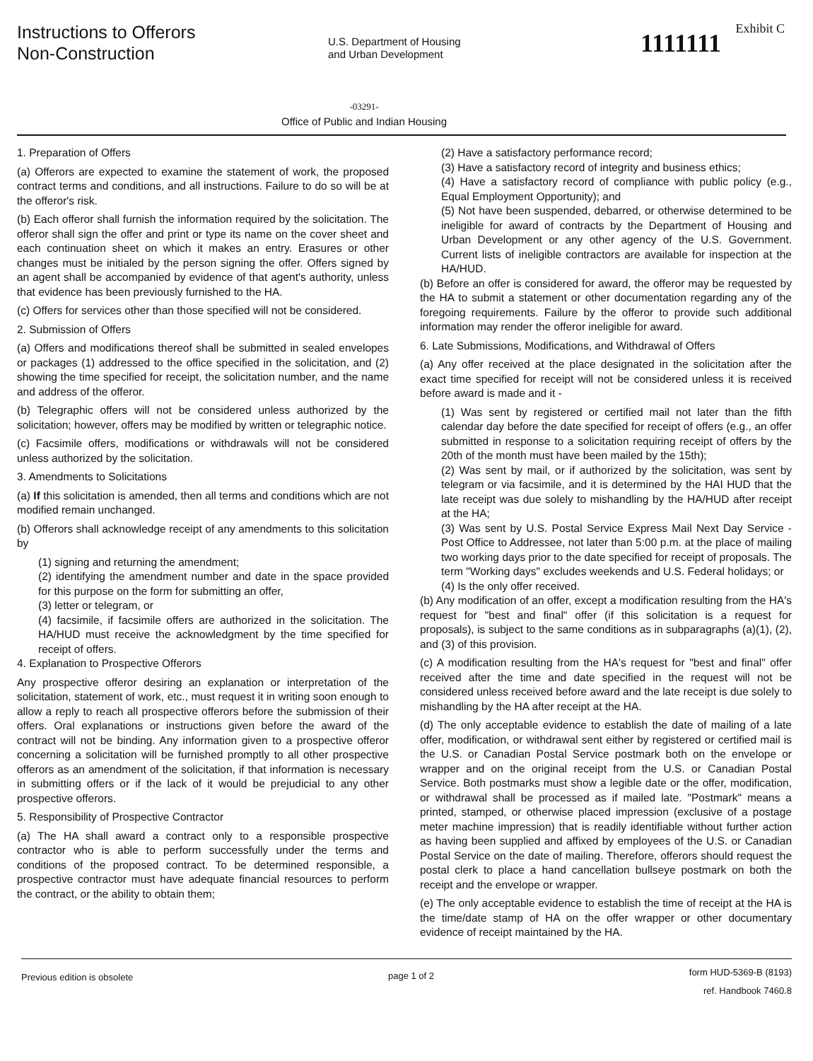Instructions to Offerors
Non-Construction
U.S. Department of Housing
and Urban Development
Exhibit C
1111111
-03291-
Office of Public and Indian Housing
1. Preparation of Offers
(a) Offerors are expected to examine the statement of work, the proposed contract terms and conditions, and all instructions. Failure to do so will be at the offeror's risk.
(b) Each offeror shall furnish the information required by the solicitation. The offeror shall sign the offer and print or type its name on the cover sheet and each continuation sheet on which it makes an entry. Erasures or other changes must be initialed by the person signing the offer. Offers signed by an agent shall be accompanied by evidence of that agent's authority, unless that evidence has been previously furnished to the HA.
(c) Offers for services other than those specified will not be considered.
2. Submission of Offers
(a) Offers and modifications thereof shall be submitted in sealed envelopes or packages (1) addressed to the office specified in the solicitation, and (2) showing the time specified for receipt, the solicitation number, and the name and address of the offeror.
(b) Telegraphic offers will not be considered unless authorized by the solicitation; however, offers may be modified by written or telegraphic notice.
(c) Facsimile offers, modifications or withdrawals will not be considered unless authorized by the solicitation.
3. Amendments to Solicitations
(a) If this solicitation is amended, then all terms and conditions which are not modified remain unchanged.
(b) Offerors shall acknowledge receipt of any amendments to this solicitation by
(1) signing and returning the amendment;
(2) identifying the amendment number and date in the space provided for this purpose on the form for submitting an offer,
(3) letter or telegram, or
(4) facsimile, if facsimile offers are authorized in the solicitation. The HA/HUD must receive the acknowledgment by the time specified for receipt of offers.
4. Explanation to Prospective Offerors
Any prospective offeror desiring an explanation or interpretation of the solicitation, statement of work, etc., must request it in writing soon enough to allow a reply to reach all prospective offerors before the submission of their offers. Oral explanations or instructions given before the award of the contract will not be binding. Any information given to a prospective offeror concerning a solicitation will be furnished promptly to all other prospective offerors as an amendment of the solicitation, if that information is necessary in submitting offers or if the lack of it would be prejudicial to any other prospective offerors.
5. Responsibility of Prospective Contractor
(a) The HA shall award a contract only to a responsible prospective contractor who is able to perform successfully under the terms and conditions of the proposed contract. To be determined responsible, a prospective contractor must have adequate financial resources to perform the contract, or the ability to obtain them;
(2) Have a satisfactory performance record;
(3) Have a satisfactory record of integrity and business ethics;
(4) Have a satisfactory record of compliance with public policy (e.g., Equal Employment Opportunity); and
(5) Not have been suspended, debarred, or otherwise determined to be ineligible for award of contracts by the Department of Housing and Urban Development or any other agency of the U.S. Government. Current lists of ineligible contractors are available for inspection at the HA/HUD.
(b) Before an offer is considered for award, the offeror may be requested by the HA to submit a statement or other documentation regarding any of the foregoing requirements. Failure by the offeror to provide such additional information may render the offeror ineligible for award.
6. Late Submissions, Modifications, and Withdrawal of Offers
(a) Any offer received at the place designated in the solicitation after the exact time specified for receipt will not be considered unless it is received before award is made and it -
(1) Was sent by registered or certified mail not later than the fifth calendar day before the date specified for receipt of offers (e.g., an offer submitted in response to a solicitation requiring receipt of offers by the 20th of the month must have been mailed by the 15th);
(2) Was sent by mail, or if authorized by the solicitation, was sent by telegram or via facsimile, and it is determined by the HAI HUD that the late receipt was due solely to mishandling by the HA/HUD after receipt at the HA;
(3) Was sent by U.S. Postal Service Express Mail Next Day Service - Post Office to Addressee, not later than 5:00 p.m. at the place of mailing two working days prior to the date specified for receipt of proposals. The term "Working days" excludes weekends and U.S. Federal holidays; or
(4) Is the only offer received.
(b) Any modification of an offer, except a modification resulting from the HA's request for "best and final" offer (if this solicitation is a request for proposals), is subject to the same conditions as in subparagraphs (a)(1), (2), and (3) of this provision.
(c) A modification resulting from the HA's request for "best and final" offer received after the time and date specified in the request will not be considered unless received before award and the late receipt is due solely to mishandling by the HA after receipt at the HA.
(d) The only acceptable evidence to establish the date of mailing of a late offer, modification, or withdrawal sent either by registered or certified mail is the U.S. or Canadian Postal Service postmark both on the envelope or wrapper and on the original receipt from the U.S. or Canadian Postal Service. Both postmarks must show a legible date or the offer, modification, or withdrawal shall be processed as if mailed late. "Postmark" means a printed, stamped, or otherwise placed impression (exclusive of a postage meter machine impression) that is readily identifiable without further action as having been supplied and affixed by employees of the U.S. or Canadian Postal Service on the date of mailing. Therefore, offerors should request the postal clerk to place a hand cancellation bullseye postmark on both the receipt and the envelope or wrapper.
(e) The only acceptable evidence to establish the time of receipt at the HA is the time/date stamp of HA on the offer wrapper or other documentary evidence of receipt maintained by the HA.
Previous edition is obsolete page 1 of 2
form HUD-5369-B (8193)
ref. Handbook 7460.8